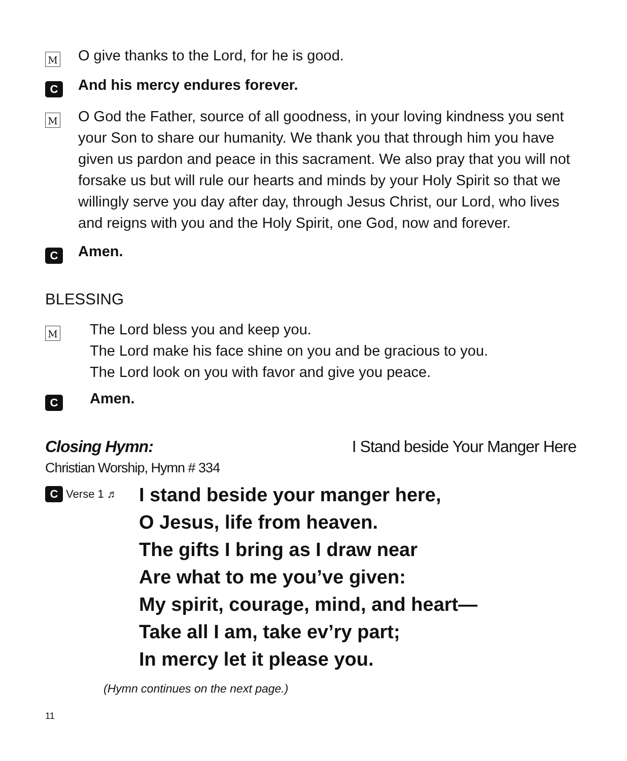M
O give thanks to the Lord, for he is good.
C
And his mercy endures forever.
M
O God the Father, source of all goodness, in your loving kindness you sent your Son to share our humanity. We thank you that through him you have given us pardon and peace in this sacrament. We also pray that you will not forsake us but will rule our hearts and minds by your Holy Spirit so that we willingly serve you day after day, through Jesus Christ, our Lord, who lives and reigns with you and the Holy Spirit, one God, now and forever.
C
Amen.
BLESSING
M
The Lord bless you and keep you.
The Lord make his face shine on you and be gracious to you.
The Lord look on you with favor and give you peace.
C
Amen.
Closing Hymn: I Stand beside Your Manger Here
Christian Worship, Hymn # 334
C Verse 1 ♬
I stand beside your manger here,
O Jesus, life from heaven.
The gifts I bring as I draw near
Are what to me you’ve given:
My spirit, courage, mind, and heart—
Take all I am, take ev’ry part;
In mercy let it please you.
(Hymn continues on the next page.)
11